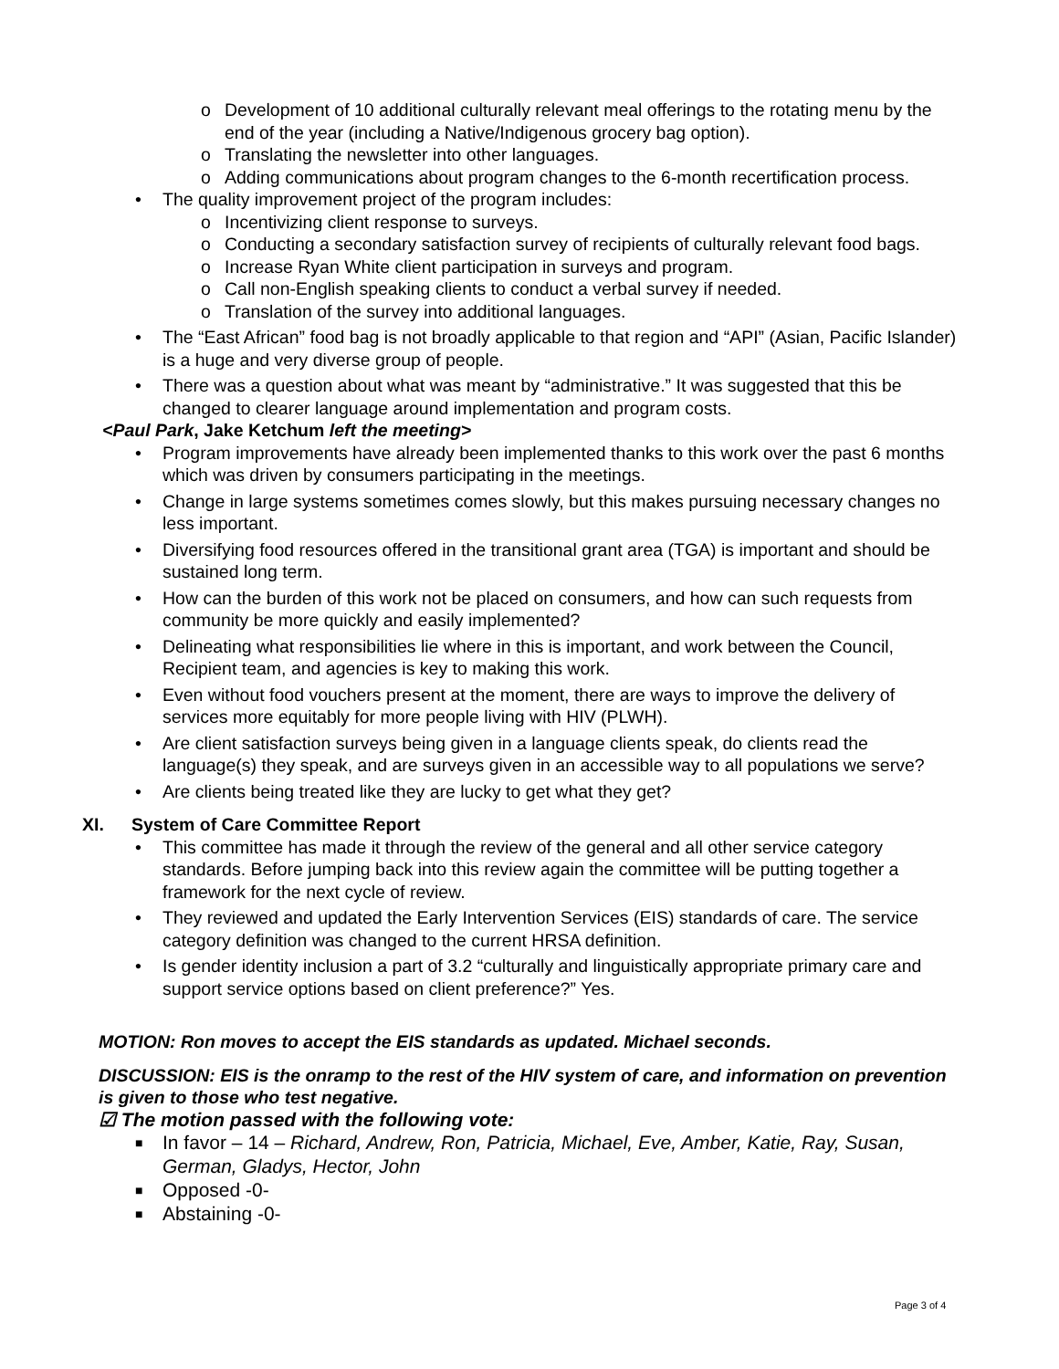o Development of 10 additional culturally relevant meal offerings to the rotating menu by the end of the year (including a Native/Indigenous grocery bag option).
o Translating the newsletter into other languages.
o Adding communications about program changes to the 6-month recertification process.
• The quality improvement project of the program includes:
o Incentivizing client response to surveys.
o Conducting a secondary satisfaction survey of recipients of culturally relevant food bags.
o Increase Ryan White client participation in surveys and program.
o Call non-English speaking clients to conduct a verbal survey if needed.
o Translation of the survey into additional languages.
• The “East African” food bag is not broadly applicable to that region and “API” (Asian, Pacific Islander) is a huge and very diverse group of people.
• There was a question about what was meant by “administrative.” It was suggested that this be changed to clearer language around implementation and program costs.
<Paul Park, Jake Ketchum left the meeting>
• Program improvements have already been implemented thanks to this work over the past 6 months which was driven by consumers participating in the meetings.
• Change in large systems sometimes comes slowly, but this makes pursuing necessary changes no less important.
• Diversifying food resources offered in the transitional grant area (TGA) is important and should be sustained long term.
• How can the burden of this work not be placed on consumers, and how can such requests from community be more quickly and easily implemented?
• Delineating what responsibilities lie where in this is important, and work between the Council, Recipient team, and agencies is key to making this work.
• Even without food vouchers present at the moment, there are ways to improve the delivery of services more equitably for more people living with HIV (PLWH).
• Are client satisfaction surveys being given in a language clients speak, do clients read the language(s) they speak, and are surveys given in an accessible way to all populations we serve?
• Are clients being treated like they are lucky to get what they get?
XI. System of Care Committee Report
• This committee has made it through the review of the general and all other service category standards. Before jumping back into this review again the committee will be putting together a framework for the next cycle of review.
• They reviewed and updated the Early Intervention Services (EIS) standards of care. The service category definition was changed to the current HRSA definition.
• Is gender identity inclusion a part of 3.2 “culturally and linguistically appropriate primary care and support service options based on client preference?” Yes.
MOTION: Ron moves to accept the EIS standards as updated. Michael seconds.
DISCUSSION: EIS is the onramp to the rest of the HIV system of care, and information on prevention is given to those who test negative.
☑ The motion passed with the following vote:
■ In favor – 14 – Richard, Andrew, Ron, Patricia, Michael, Eve, Amber, Katie, Ray, Susan, German, Gladys, Hector, John
■ Opposed -0-
■ Abstaining -0-
Page 3 of 4